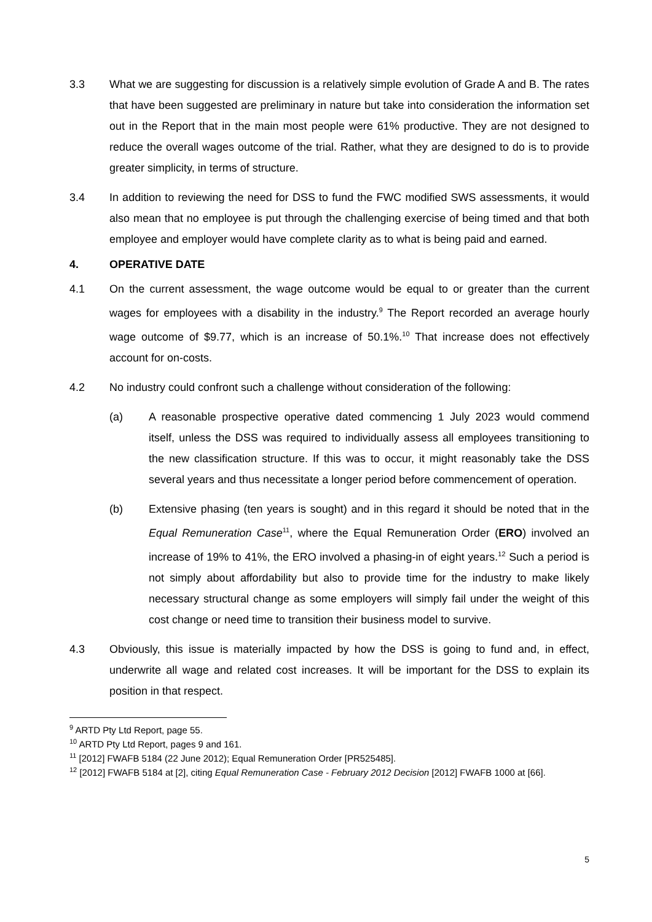3.3 What we are suggesting for discussion is a relatively simple evolution of Grade A and B. The rates that have been suggested are preliminary in nature but take into consideration the information set out in the Report that in the main most people were 61% productive. They are not designed to reduce the overall wages outcome of the trial. Rather, what they are designed to do is to provide greater simplicity, in terms of structure.
3.4 In addition to reviewing the need for DSS to fund the FWC modified SWS assessments, it would also mean that no employee is put through the challenging exercise of being timed and that both employee and employer would have complete clarity as to what is being paid and earned.
4. OPERATIVE DATE
4.1 On the current assessment, the wage outcome would be equal to or greater than the current wages for employees with a disability in the industry.<sup>9</sup> The Report recorded an average hourly wage outcome of $9.77, which is an increase of 50.1%.<sup>10</sup> That increase does not effectively account for on-costs.
4.2 No industry could confront such a challenge without consideration of the following:
(a) A reasonable prospective operative dated commencing 1 July 2023 would commend itself, unless the DSS was required to individually assess all employees transitioning to the new classification structure. If this was to occur, it might reasonably take the DSS several years and thus necessitate a longer period before commencement of operation.
(b) Extensive phasing (ten years is sought) and in this regard it should be noted that in the Equal Remuneration Case<sup>11</sup>, where the Equal Remuneration Order (ERO) involved an increase of 19% to 41%, the ERO involved a phasing-in of eight years.<sup>12</sup> Such a period is not simply about affordability but also to provide time for the industry to make likely necessary structural change as some employers will simply fail under the weight of this cost change or need time to transition their business model to survive.
4.3 Obviously, this issue is materially impacted by how the DSS is going to fund and, in effect, underwrite all wage and related cost increases. It will be important for the DSS to explain its position in that respect.
<sup>9</sup> ARTD Pty Ltd Report, page 55.
<sup>10</sup> ARTD Pty Ltd Report, pages 9 and 161.
<sup>11</sup> [2012] FWAFB 5184 (22 June 2012); Equal Remuneration Order [PR525485].
<sup>12</sup> [2012] FWAFB 5184 at [2], citing Equal Remuneration Case - February 2012 Decision [2012] FWAFB 1000 at [66].
5